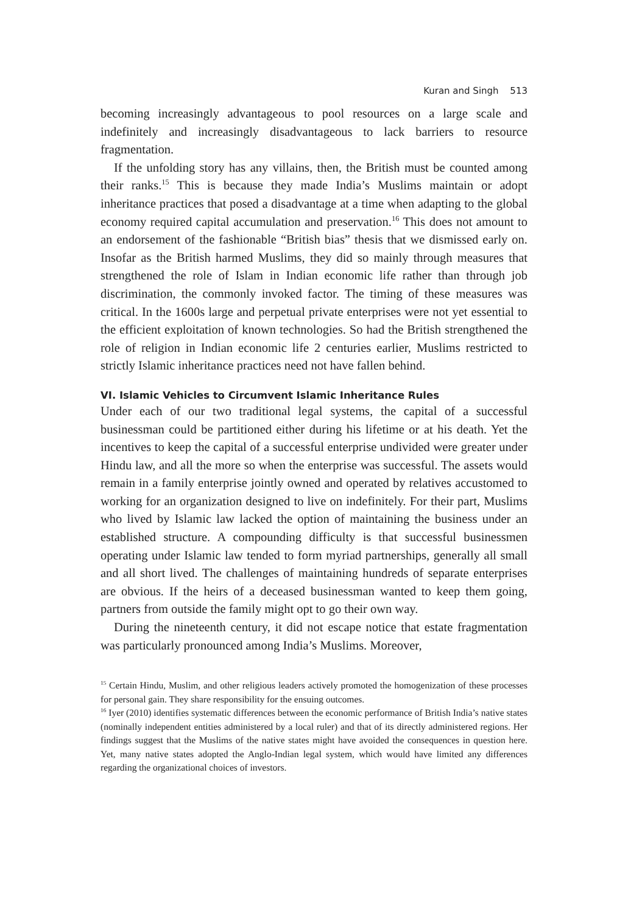Kuran and Singh 513
becoming increasingly advantageous to pool resources on a large scale and indefinitely and increasingly disadvantageous to lack barriers to resource fragmentation.
If the unfolding story has any villains, then, the British must be counted among their ranks.<sup>15</sup> This is because they made India’s Muslims maintain or adopt inheritance practices that posed a disadvantage at a time when adapting to the global economy required capital accumulation and preservation.<sup>16</sup> This does not amount to an endorsement of the fashionable “British bias” thesis that we dismissed early on. Insofar as the British harmed Muslims, they did so mainly through measures that strengthened the role of Islam in Indian economic life rather than through job discrimination, the commonly invoked factor. The timing of these measures was critical. In the 1600s large and perpetual private enterprises were not yet essential to the efficient exploitation of known technologies. So had the British strengthened the role of religion in Indian economic life 2 centuries earlier, Muslims restricted to strictly Islamic inheritance practices need not have fallen behind.
VI. Islamic Vehicles to Circumvent Islamic Inheritance Rules
Under each of our two traditional legal systems, the capital of a successful businessman could be partitioned either during his lifetime or at his death. Yet the incentives to keep the capital of a successful enterprise undivided were greater under Hindu law, and all the more so when the enterprise was successful. The assets would remain in a family enterprise jointly owned and operated by relatives accustomed to working for an organization designed to live on indefinitely. For their part, Muslims who lived by Islamic law lacked the option of maintaining the business under an established structure. A compounding difficulty is that successful businessmen operating under Islamic law tended to form myriad partnerships, generally all small and all short lived. The challenges of maintaining hundreds of separate enterprises are obvious. If the heirs of a deceased businessman wanted to keep them going, partners from outside the family might opt to go their own way.
During the nineteenth century, it did not escape notice that estate fragmentation was particularly pronounced among India’s Muslims. Moreover,
<sup>15</sup> Certain Hindu, Muslim, and other religious leaders actively promoted the homogenization of these processes for personal gain. They share responsibility for the ensuing outcomes.
<sup>16</sup> Iyer (2010) identifies systematic differences between the economic performance of British India’s native states (nominally independent entities administered by a local ruler) and that of its directly administered regions. Her findings suggest that the Muslims of the native states might have avoided the consequences in question here. Yet, many native states adopted the Anglo-Indian legal system, which would have limited any differences regarding the organizational choices of investors.